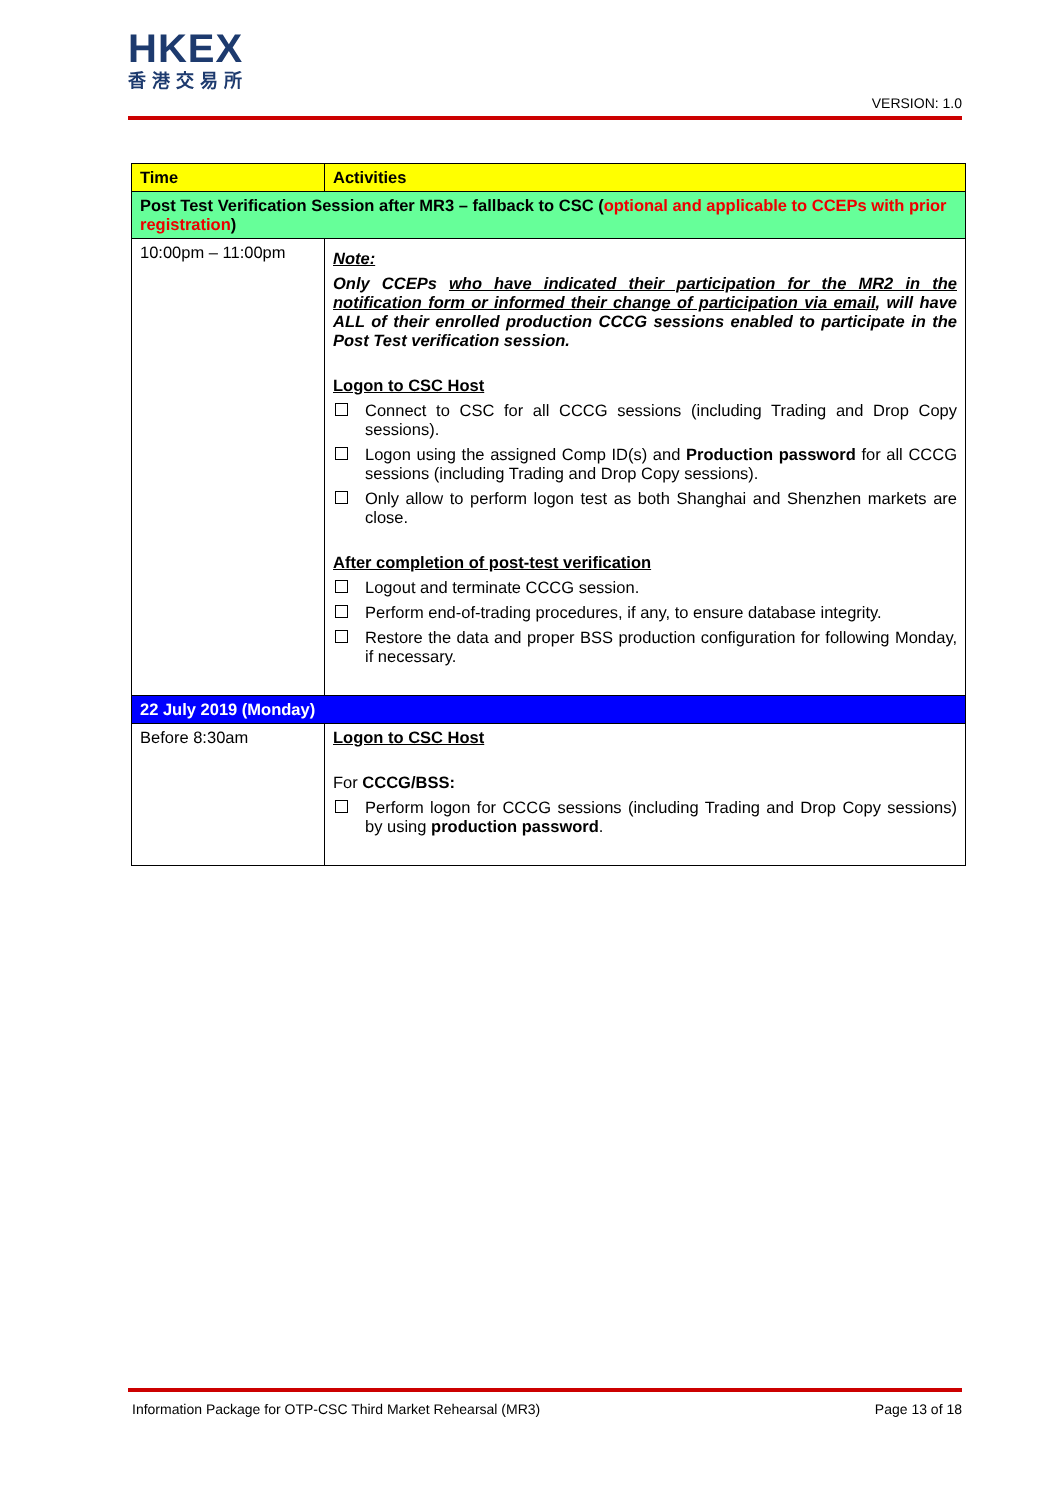HKEX
香港交易所
VERSION: 1.0
| Time | Activities |
| --- | --- |
| Post Test Verification Session after MR3 – fallback to CSC ( optional and applicable to CCEPs with prior registration ) | |
| 10:00pm – 11:00pm | Note: Only CCEPs who have indicated their participation for the MR2 in the notification form or informed their change of participation via email , will have ALL of their enrolled production CCCG sessions enabled to participate in the Post Test verification session. Logon to CSC Host Connect to CSC for all CCCG sessions (including Trading and Drop Copy sessions). Logon using the assigned Comp ID(s) and Production password for all CCCG sessions (including Trading and Drop Copy sessions). Only allow to perform logon test as both Shanghai and Shenzhen markets are close. After completion of post-test verification Logout and terminate CCCG session. Perform end-of-trading procedures, if any, to ensure database integrity. Restore the data and proper BSS production configuration for following Monday, if necessary. |
| 22 July 2019 (Monday) | |
| Before 8:30am | Logon to CSC Host For CCCG/BSS: Perform logon for CCCG sessions (including Trading and Drop Copy sessions) by using production password . |
Information Package for OTP-CSC Third Market Rehearsal (MR3) Page 13 of 18